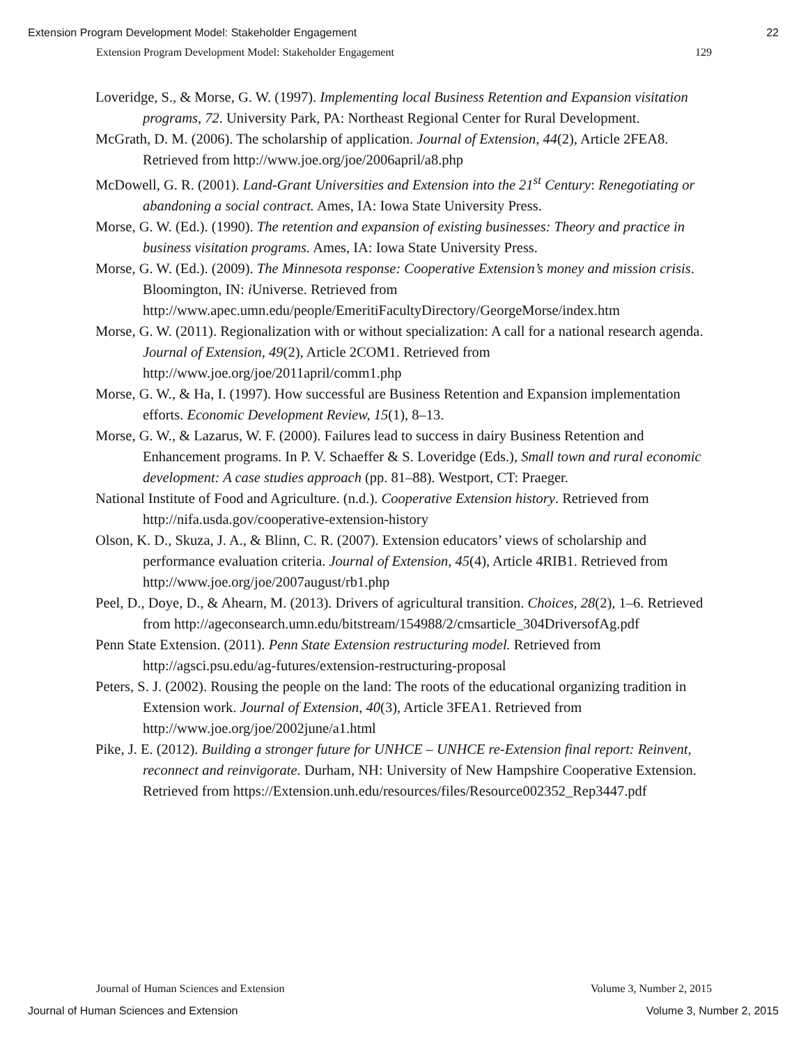Extension Program Development Model: Stakeholder Engagement 22
Extension Program Development Model: Stakeholder Engagement 129
Loveridge, S., & Morse, G. W. (1997). Implementing local Business Retention and Expansion visitation programs, 72. University Park, PA: Northeast Regional Center for Rural Development.
McGrath, D. M. (2006). The scholarship of application. Journal of Extension, 44(2), Article 2FEA8. Retrieved from http://www.joe.org/joe/2006april/a8.php
McDowell, G. R. (2001). Land-Grant Universities and Extension into the 21<sup>st</sup> Century: Renegotiating or abandoning a social contract. Ames, IA: Iowa State University Press.
Morse, G. W. (Ed.). (1990). The retention and expansion of existing businesses: Theory and practice in business visitation programs. Ames, IA: Iowa State University Press.
Morse, G. W. (Ed.). (2009). The Minnesota response: Cooperative Extension’s money and mission crisis. Bloomington, IN: i Universe. Retrieved from http://www.apec.umn.edu/people/EmeritiFacultyDirectory/GeorgeMorse/index.htm
Morse, G. W. (2011). Regionalization with or without specialization: A call for a national research agenda. Journal of Extension, 49(2), Article 2COM1. Retrieved from http://www.joe.org/joe/2011april/comm1.php
Morse, G. W., & Ha, I. (1997). How successful are Business Retention and Expansion implementation efforts. Economic Development Review, 15(1), 8–13.
Morse, G. W., & Lazarus, W. F. (2000). Failures lead to success in dairy Business Retention and Enhancement programs. In P. V. Schaeffer & S. Loveridge (Eds.), Small town and rural economic development: A case studies approach (pp. 81–88). Westport, CT: Praeger.
National Institute of Food and Agriculture. (n.d.). Cooperative Extension history. Retrieved from http://nifa.usda.gov/cooperative-extension-history
Olson, K. D., Skuza, J. A., & Blinn, C. R. (2007). Extension educators’ views of scholarship and performance evaluation criteria. Journal of Extension, 45(4), Article 4RIB1. Retrieved from http://www.joe.org/joe/2007august/rb1.php
Peel, D., Doye, D., & Ahearn, M. (2013). Drivers of agricultural transition. Choices, 28(2), 1–6. Retrieved from http://ageconsearch.umn.edu/bitstream/154988/2/cmsarticle_304DriversofAg.pdf
Penn State Extension. (2011). Penn State Extension restructuring model. Retrieved from http://agsci.psu.edu/ag-futures/extension-restructuring-proposal
Peters, S. J. (2002). Rousing the people on the land: The roots of the educational organizing tradition in Extension work. Journal of Extension, 40(3), Article 3FEA1. Retrieved from http://www.joe.org/joe/2002june/a1.html
Pike, J. E. (2012). Building a stronger future for UNHCE – UNHCE re-Extension final report: Reinvent, reconnect and reinvigorate. Durham, NH: University of New Hampshire Cooperative Extension. Retrieved from https://Extension.unh.edu/resources/files/Resource002352_Rep3447.pdf
Journal of Human Sciences and Extension Volume 3, Number 2, 2015
Journal of Human Sciences and Extension Volume 3, Number 2, 2015